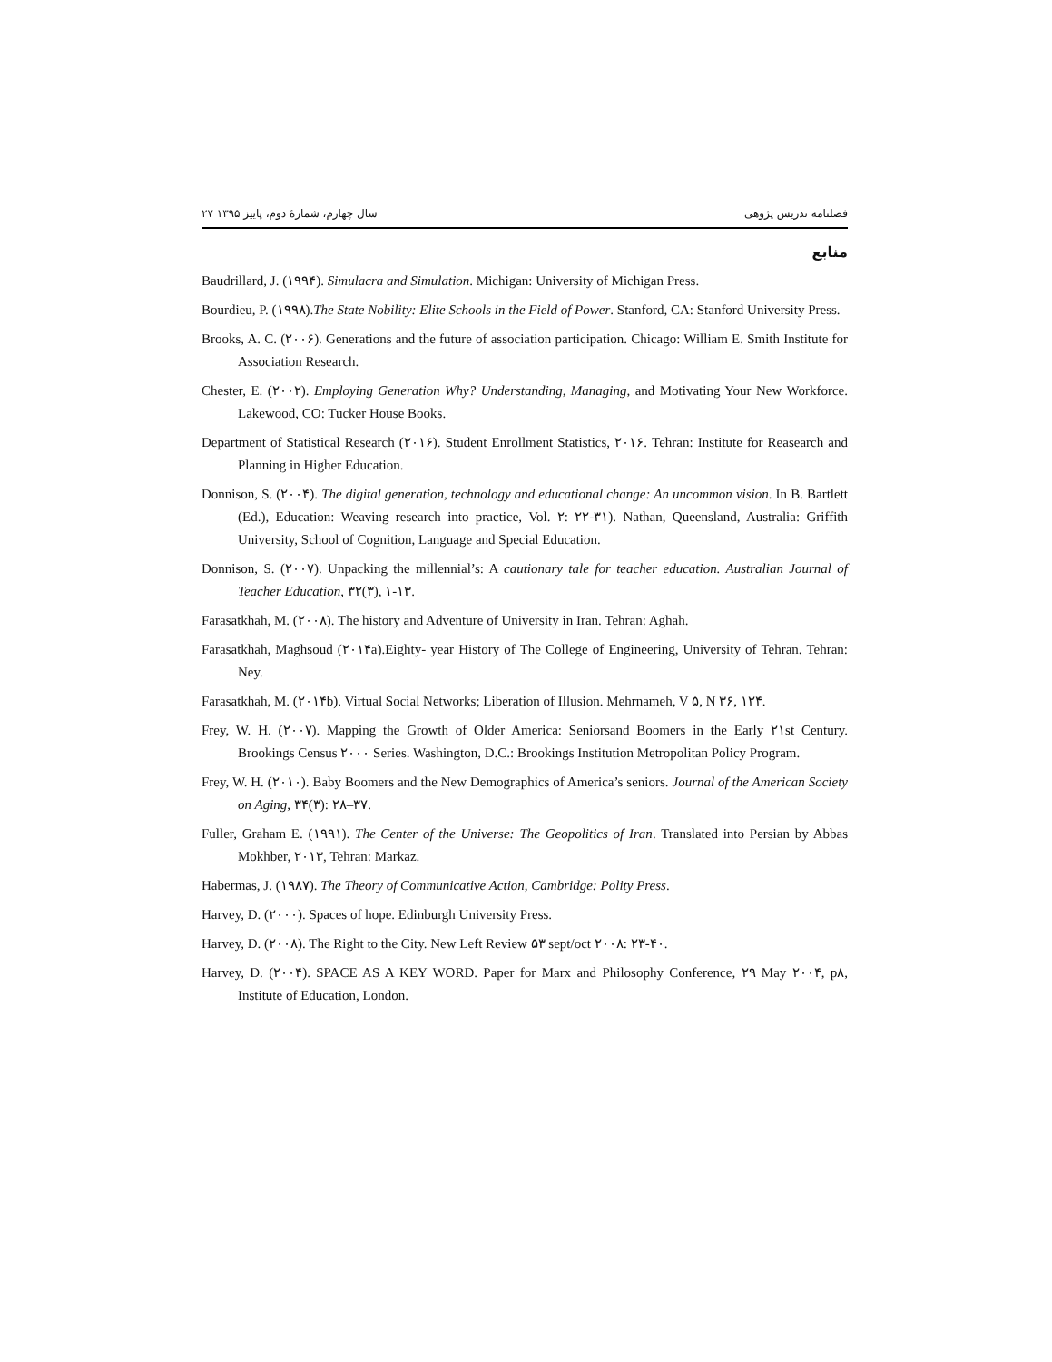فصلنامه تدریس پژوهی سال چهارم، شمارۀ دوم، پاییز ۱۳۹۵ ۲۷
منابع
Baudrillard, J. (۱۹۹۴). Simulacra and Simulation. Michigan: University of Michigan Press.
Bourdieu, P. (۱۹۹۸).The State Nobility: Elite Schools in the Field of Power. Stanford, CA: Stanford University Press.
Brooks, A. C. (۲۰۰۶). Generations and the future of association participation. Chicago: William E. Smith Institute for Association Research.
Chester, E. (۲۰۰۲). Employing Generation Why? Understanding, Managing, and Motivating Your New Workforce. Lakewood, CO: Tucker House Books.
Department of Statistical Research (۲۰۱۶). Student Enrollment Statistics, ۲۰۱۶. Tehran: Institute for Reasearch and Planning in Higher Education.
Donnison, S. (۲۰۰۴). The digital generation, technology and educational change: An uncommon vision. In B. Bartlett (Ed.), Education: Weaving research into practice, Vol. ۲: ۲۲-۳۱). Nathan, Queensland, Australia: Griffith University, School of Cognition, Language and Special Education.
Donnison, S. (۲۰۰۷). Unpacking the millennial’s: A cautionary tale for teacher education. Australian Journal of Teacher Education, ۳۲(۳), ۱-۱۳.
Farasatkhah, M. (۲۰۰۸). The history and Adventure of University in Iran. Tehran: Aghah.
Farasatkhah, Maghsoud (۲۰۱۴a).Eighty- year History of The College of Engineering, University of Tehran. Tehran: Ney.
Farasatkhah, M. (۲۰۱۴b). Virtual Social Networks; Liberation of Illusion. Mehrnameh, V ۵, N ۳۶, ۱۲۴.
Frey, W. H. (۲۰۰۷). Mapping the Growth of Older America: Seniorsand Boomers in the Early ۲۱st Century. Brookings Census ۲۰۰۰ Series. Washington, D.C.: Brookings Institution Metropolitan Policy Program.
Frey, W. H. (۲۰۱۰). Baby Boomers and the New Demographics of America’s seniors. Journal of the American Society on Aging, ۳۴(۳): ۲۸–۳۷.
Fuller, Graham E. (۱۹۹۱). The Center of the Universe: The Geopolitics of Iran. Translated into Persian by Abbas Mokhber, ۲۰۱۳, Tehran: Markaz.
Habermas, J. (۱۹۸۷). The Theory of Communicative Action, Cambridge: Polity Press.
Harvey, D. (۲۰۰۰). Spaces of hope. Edinburgh University Press.
Harvey, D. (۲۰۰۸). The Right to the City. New Left Review ۵۳ sept/oct ۲۰۰۸: ۲۳-۴۰.
Harvey, D. (۲۰۰۴). SPACE AS A KEY WORD. Paper for Marx and Philosophy Conference, ۲۹ May ۲۰۰۴, p۸, Institute of Education, London.